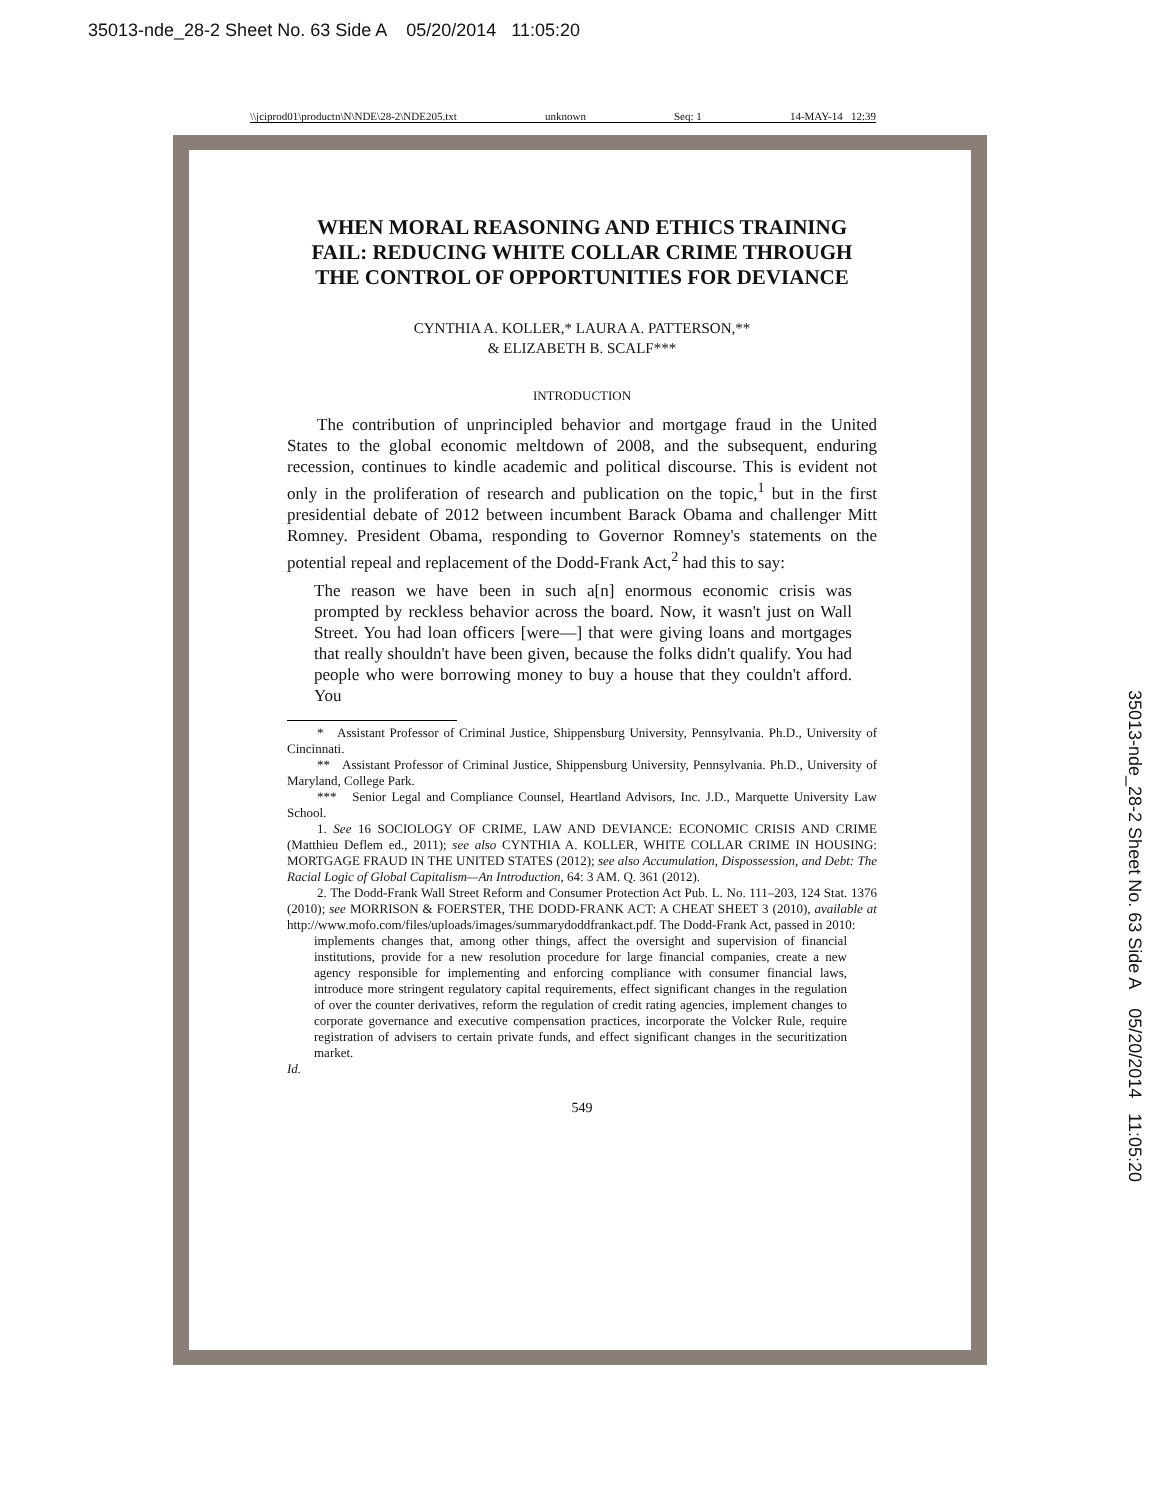35013-nde_28-2 Sheet No. 63 Side A 05/20/2014 11:05:20
\\jciprod01\productn\N\NDE\28-2\NDE205.txt unknown Seq: 1 14-MAY-14 12:39
35013-nde_28-2 Sheet No. 63 Side A 05/20/2014 11:05:20
WHEN MORAL REASONING AND ETHICS TRAINING FAIL: REDUCING WHITE COLLAR CRIME THROUGH THE CONTROL OF OPPORTUNITIES FOR DEVIANCE
CYNTHIA A. KOLLER,* LAURA A. PATTERSON,**
& ELIZABETH B. SCALF***
INTRODUCTION
The contribution of unprincipled behavior and mortgage fraud in the United States to the global economic meltdown of 2008, and the subsequent, enduring recession, continues to kindle academic and political discourse. This is evident not only in the proliferation of research and publication on the topic,<sup>1</sup> but in the first presidential debate of 2012 between incumbent Barack Obama and challenger Mitt Romney. President Obama, responding to Governor Romney's statements on the potential repeal and replacement of the Dodd-Frank Act,<sup>2</sup> had this to say:
The reason we have been in such a[n] enormous economic crisis was prompted by reckless behavior across the board. Now, it wasn't just on Wall Street. You had loan officers [were—] that were giving loans and mortgages that really shouldn't have been given, because the folks didn't qualify. You had people who were borrowing money to buy a house that they couldn't afford. You
* Assistant Professor of Criminal Justice, Shippensburg University, Pennsylvania. Ph.D., University of Cincinnati.
** Assistant Professor of Criminal Justice, Shippensburg University, Pennsylvania. Ph.D., University of Maryland, College Park.
*** Senior Legal and Compliance Counsel, Heartland Advisors, Inc. J.D., Marquette University Law School.
1. See 16 SOCIOLOGY OF CRIME, LAW AND DEVIANCE: ECONOMIC CRISIS AND CRIME (Matthieu Deflem ed., 2011); see also CYNTHIA A. KOLLER, WHITE COLLAR CRIME IN HOUSING: MORTGAGE FRAUD IN THE UNITED STATES (2012); see also Accumulation, Dispossession, and Debt: The Racial Logic of Global Capitalism—An Introduction, 64: 3 AM. Q. 361 (2012).
2. The Dodd-Frank Wall Street Reform and Consumer Protection Act Pub. L. No. 111–203, 124 Stat. 1376 (2010); see MORRISON & FOERSTER, THE DODD-FRANK ACT: A CHEAT SHEET 3 (2010), available at http://www.mofo.com/files/uploads/images/summarydoddfrankact.pdf. The Dodd-Frank Act, passed in 2010:
implements changes that, among other things, affect the oversight and supervision of financial institutions, provide for a new resolution procedure for large financial companies, create a new agency responsible for implementing and enforcing compliance with consumer financial laws, introduce more stringent regulatory capital requirements, effect significant changes in the regulation of over the counter derivatives, reform the regulation of credit rating agencies, implement changes to corporate governance and executive compensation practices, incorporate the Volcker Rule, require registration of advisers to certain private funds, and effect significant changes in the securitization market.
Id.
549